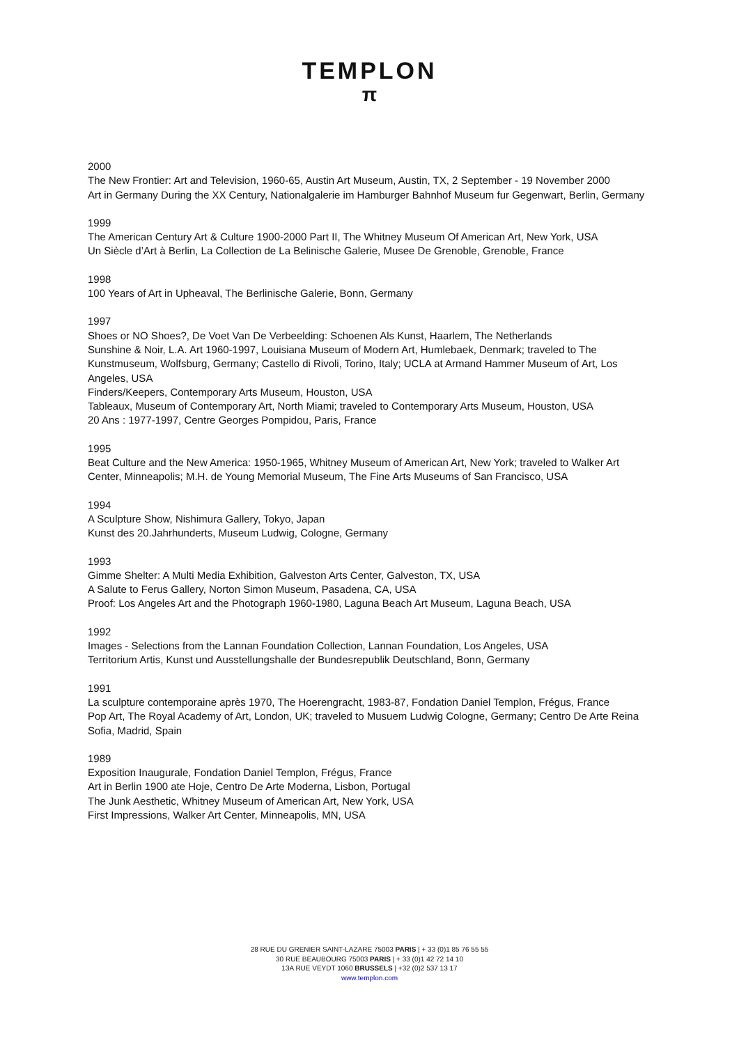TEMPLON
π
2000
The New Frontier: Art and Television, 1960-65, Austin Art Museum, Austin, TX, 2 September - 19 November 2000
Art in Germany During the XX Century, Nationalgalerie im Hamburger Bahnhof Museum fur Gegenwart, Berlin, Germany
1999
The American Century Art & Culture 1900-2000 Part II, The Whitney Museum Of American Art, New York, USA
Un Siècle d’Art à Berlin, La Collection de La Belinische Galerie, Musee De Grenoble, Grenoble, France
1998
100 Years of Art in Upheaval, The Berlinische Galerie, Bonn, Germany
1997
Shoes or NO Shoes?, De Voet Van De Verbeelding: Schoenen Als Kunst, Haarlem, The Netherlands
Sunshine & Noir, L.A. Art 1960-1997, Louisiana Museum of Modern Art, Humlebaek, Denmark; traveled to The Kunstmuseum, Wolfsburg, Germany; Castello di Rivoli, Torino, Italy; UCLA at Armand Hammer Museum of Art, Los Angeles, USA
Finders/Keepers, Contemporary Arts Museum, Houston, USA
Tableaux, Museum of Contemporary Art, North Miami; traveled to Contemporary Arts Museum, Houston, USA
20 Ans : 1977-1997, Centre Georges Pompidou, Paris, France
1995
Beat Culture and the New America: 1950-1965, Whitney Museum of American Art, New York; traveled to Walker Art Center, Minneapolis; M.H. de Young Memorial Museum, The Fine Arts Museums of San Francisco, USA
1994
A Sculpture Show, Nishimura Gallery, Tokyo, Japan
Kunst des 20.Jahrhunderts, Museum Ludwig, Cologne, Germany
1993
Gimme Shelter: A Multi Media Exhibition, Galveston Arts Center, Galveston, TX, USA
A Salute to Ferus Gallery, Norton Simon Museum, Pasadena, CA, USA
Proof: Los Angeles Art and the Photograph 1960-1980, Laguna Beach Art Museum, Laguna Beach, USA
1992
Images - Selections from the Lannan Foundation Collection, Lannan Foundation, Los Angeles, USA
Territorium Artis, Kunst und Ausstellungshalle der Bundesrepublik Deutschland, Bonn, Germany
1991
La sculpture contemporaine après 1970, The Hoerengracht, 1983-87, Fondation Daniel Templon, Frégus, France
Pop Art, The Royal Academy of Art, London, UK; traveled to Musuem Ludwig Cologne, Germany; Centro De Arte Reina Sofia, Madrid, Spain
1989
Exposition Inaugurale, Fondation Daniel Templon, Frégus, France
Art in Berlin 1900 ate Hoje, Centro De Arte Moderna, Lisbon, Portugal
The Junk Aesthetic, Whitney Museum of American Art, New York, USA
First Impressions, Walker Art Center, Minneapolis, MN, USA
28 RUE DU GRENIER SAINT-LAZARE 75003 PARIS | + 33 (0)1 85 76 55 55
30 RUE BEAUBOURG 75003 PARIS | + 33 (0)1 42 72 14 10
13A RUE VEYDT 1060 BRUSSELS | +32 (0)2 537 13 17
www.templon.com